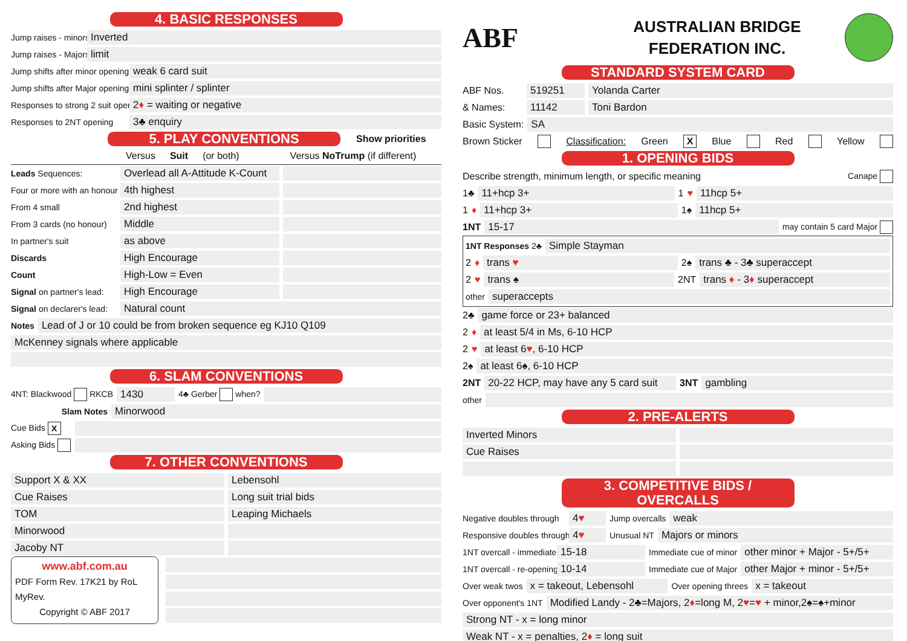4. BASIC RESPONSES
Jump raises - minors
Inverted
Jump raises - Majors
limit
Jump shifts after minor opening
weak 6 card suit
Jump shifts after Major opening
mini splinter / splinter
Responses to strong 2 suit open.
2♦ = waiting or negative
Responses to 2NT opening
3♣ enquiry
5. PLAY CONVENTIONS
Show priorities
Versus Suit (or both) Versus NoTrump (if different)
Leads Sequences:
Overlead all A-Attitude K-Count
Four or more with an honour
4th highest
From 4 small
2nd highest
From 3 cards (no honour)
Middle
In partner's suit
as above
Discards
High Encourage
Count
High-Low = Even
Signal on partner's lead:
High Encourage
Signal on declarer's lead:
Natural count
Notes
Lead of J or 10 could be from broken sequence eg KJ10 Q109
McKenney signals where applicable
6. SLAM CONVENTIONS
4NT: Blackwood RKCB
1430
4♣ Gerber when?
Slam Notes
Minorwood
Cue Bids X
Asking Bids
7. OTHER CONVENTIONS
Support X & XX Lebensohl
Cue Raises Long suit trial bids
TOM Leaping Michaels
Minorwood
Jacoby NT
www.abf.com.au
PDF Form Rev. 17K21 by RoL
MyRev.
Copyright © ABF 2017
ABF
AUSTRALIAN BRIDGE
FEDERATION INC.
STANDARD SYSTEM CARD
ABF Nos.
519251 Yolanda Carter
& Names:
11142 Toni Bardon
Basic System:
SA
Brown Sticker Classification: Green X Blue Red Yellow
1. OPENING BIDS
Describe strength, minimum length, or specific meaning Canape
1♣
11+hcp 3+
1 ♥
11hcp 5+
1 ♦
11+hcp 3+
1♠
11hcp 5+
1NT
15-17
may contain 5 card Major
1NT Responses 2♣
Simple Stayman
2 ♦
trans ♥
2♠
trans ♣ - 3♣ superaccept
2 ♥
trans ♠
2NT
trans ♦ - 3♦ superaccept
other
superaccepts
2♣
game force or 23+ balanced
2 ♦
at least 5/4 in Ms, 6-10 HCP
2 ♥
at least 6♥, 6-10 HCP
2♠
at least 6♠, 6-10 HCP
2NT
20-22 HCP, may have any 5 card suit
3NT
gambling
other
2. PRE-ALERTS
Inverted Minors
Cue Raises
3. COMPETITIVE BIDS / OVERCALLS
Negative doubles through
4♥
Jump overcalls
weak
Responsive doubles through
4♥
Unusual NT
Majors or minors
1NT overcall - immediate
15-18
Immediate cue of minor
other minor + Major - 5+/5+
1NT overcall - re-opening
10-14
Immediate cue of Major
other Major + minor - 5+/5+
Over weak twos
x = takeout, Lebensohl
Over opening threes
x = takeout
Over opponent's 1NT
Modified Landy - 2♣=Majors, 2♦=long M, 2♥=♥ + minor,2♠=♠+minor
Strong NT - x = long minor
Weak NT - x = penalties, 2♦ = long suit